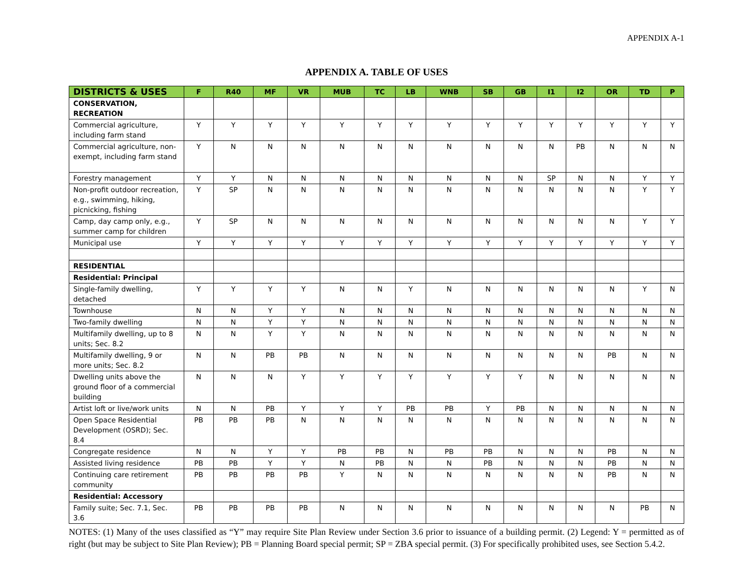APPENDIX A-1
APPENDIX A. TABLE OF USES
| DISTRICTS & USES | F | R40 | MF | VR | MUB | TC | LB | WNB | SB | GB | I1 | I2 | OR | TD | P |
| --- | --- | --- | --- | --- | --- | --- | --- | --- | --- | --- | --- | --- | --- | --- | --- |
| CONSERVATION, RECREATION | | | | | | | | | | | | | | | |
| Commercial agriculture, including farm stand | Y | Y | Y | Y | Y | Y | Y | Y | Y | Y | Y | Y | Y | Y | Y |
| Commercial agriculture, non-exempt, including farm stand | Y | N | N | N | N | N | N | N | N | N | N | PB | N | N | N |
| Forestry management | Y | Y | N | N | N | N | N | N | N | N | SP | N | N | Y | Y |
| Non-profit outdoor recreation, e.g., swimming, hiking, picnicking, fishing | Y | SP | N | N | N | N | N | N | N | N | N | N | N | Y | Y |
| Camp, day camp only, e.g., summer camp for children | Y | SP | N | N | N | N | N | N | N | N | N | N | N | Y | Y |
| Municipal use | Y | Y | Y | Y | Y | Y | Y | Y | Y | Y | Y | Y | Y | Y | Y |
| RESIDENTIAL | | | | | | | | | | | | | | | |
| Residential: Principal | | | | | | | | | | | | | | | |
| Single-family dwelling, detached | Y | Y | Y | Y | N | N | Y | N | N | N | N | N | N | Y | N |
| Townhouse | N | N | Y | Y | N | N | N | N | N | N | N | N | N | N | N |
| Two-family dwelling | N | N | Y | Y | N | N | N | N | N | N | N | N | N | N | N |
| Multifamily dwelling, up to 8 units; Sec. 8.2 | N | N | Y | Y | N | N | N | N | N | N | N | N | N | N | N |
| Multifamily dwelling, 9 or more units; Sec. 8.2 | N | N | PB | PB | N | N | N | N | N | N | N | N | PB | N | N |
| Dwelling units above the ground floor of a commercial building | N | N | N | Y | Y | Y | Y | Y | Y | Y | N | N | N | N | N |
| Artist loft or live/work units | N | N | PB | Y | Y | Y | PB | PB | Y | PB | N | N | N | N | N |
| Open Space Residential Development (OSRD); Sec. 8.4 | PB | PB | PB | N | N | N | N | N | N | N | N | N | N | N | N |
| Congregate residence | N | N | Y | Y | PB | PB | N | PB | PB | N | N | N | PB | N | N |
| Assisted living residence | PB | PB | Y | Y | N | PB | N | N | PB | N | N | N | PB | N | N |
| Continuing care retirement community | PB | PB | PB | PB | Y | N | N | N | N | N | N | N | PB | N | N |
| Residential: Accessory | | | | | | | | | | | | | | | |
| Family suite; Sec. 7.1, Sec. 3.6 | PB | PB | PB | PB | N | N | N | N | N | N | N | N | N | PB | N |
NOTES: (1) Many of the uses classified as “Y” may require Site Plan Review under Section 3.6 prior to issuance of a building permit. (2) Legend: Y = permitted as of right (but may be subject to Site Plan Review); PB = Planning Board special permit; SP = ZBA special permit. (3) For specifically prohibited uses, see Section 5.4.2.